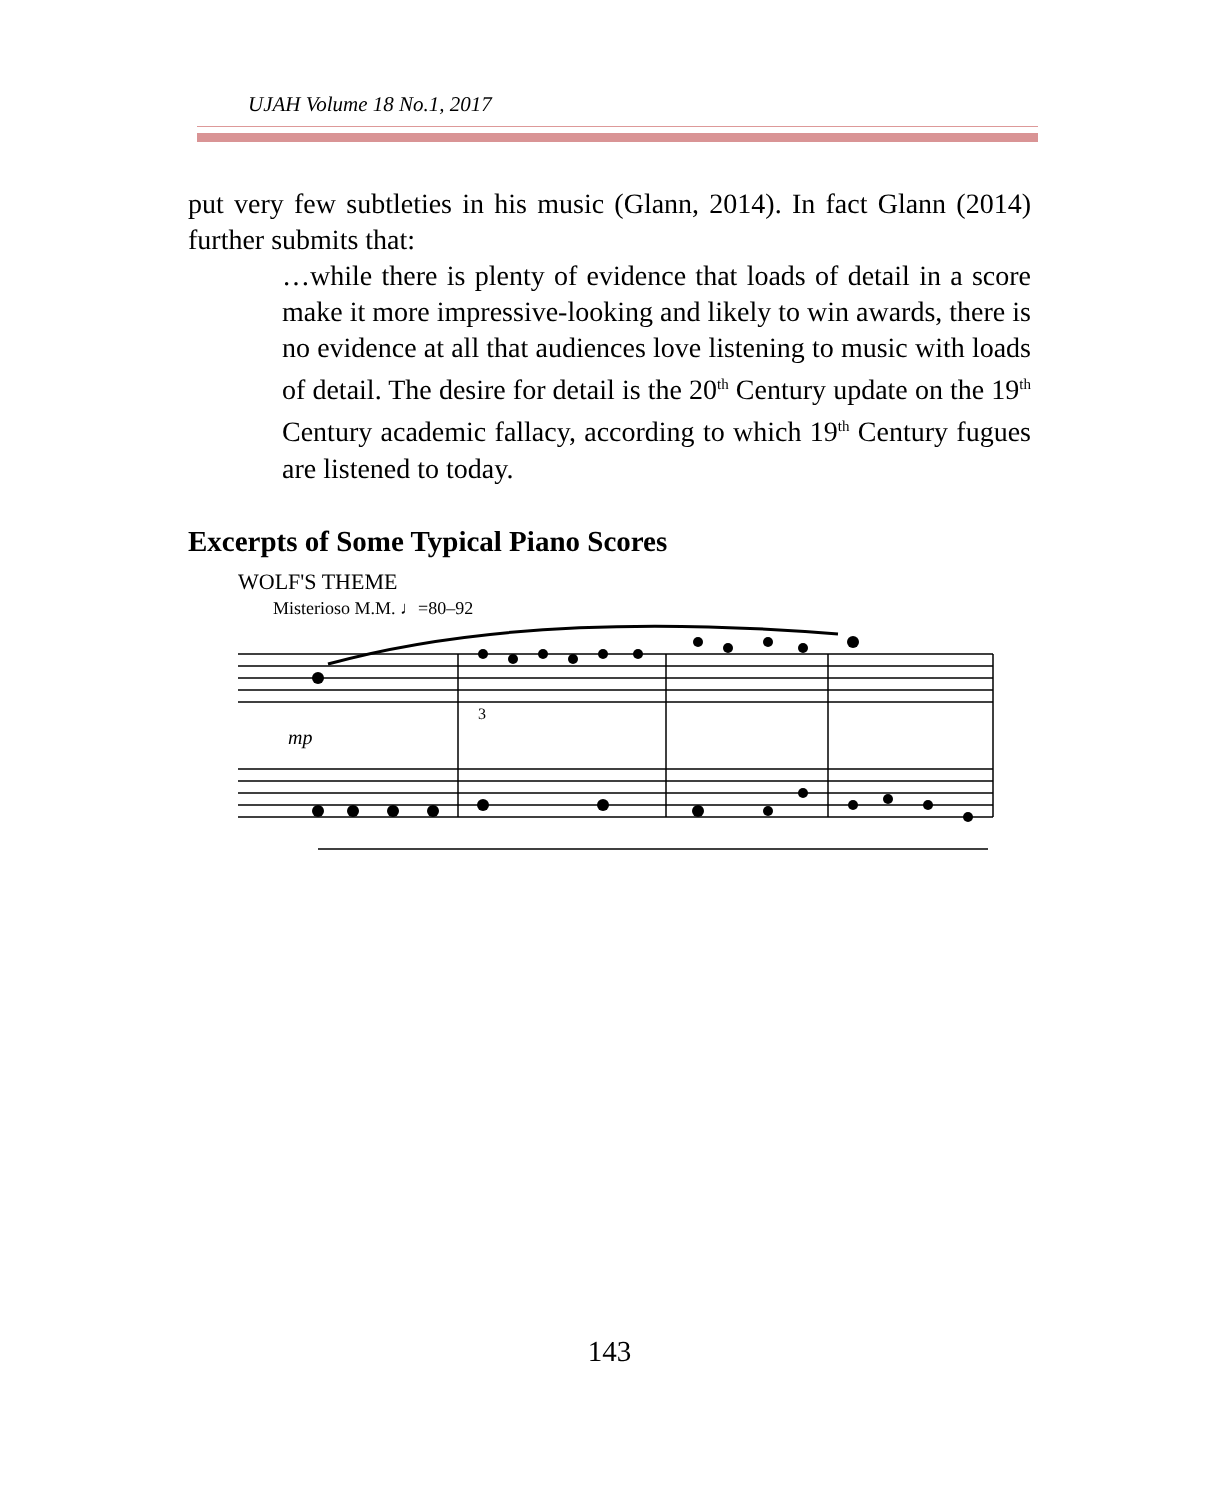UJAH Volume 18 No.1, 2017
put very few subtleties in his music (Glann, 2014). In fact Glann (2014) further submits that:
…while there is plenty of evidence that loads of detail in a score make it more impressive-looking and likely to win awards, there is no evidence at all that audiences love listening to music with loads of detail. The desire for detail is the 20<sup>th</sup> Century update on the 19<sup>th</sup> Century academic fallacy, according to which 19<sup>th</sup> Century fugues are listened to today.
Excerpts of Some Typical Piano Scores
WOLF'S THEME
Misterioso M.M. ♩=80–92
mp
3
143